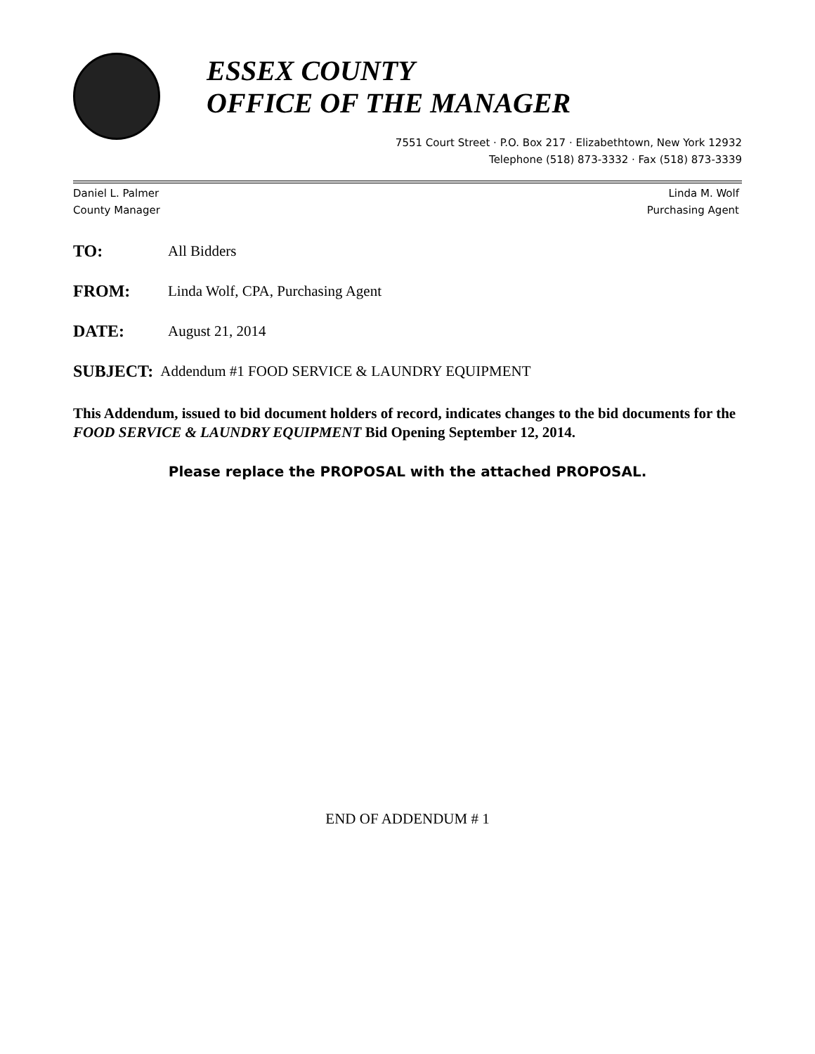ESSEX COUNTY
OFFICE OF THE MANAGER
7551 Court Street · P.O. Box 217 · Elizabethtown, New York 12932
Telephone (518) 873-3332 · Fax (518) 873-3339
Daniel L. Palmer
County Manager
Linda M. Wolf
Purchasing Agent
TO: All Bidders
FROM: Linda Wolf, CPA, Purchasing Agent
DATE: August 21, 2014
SUBJECT: Addendum #1 FOOD SERVICE & LAUNDRY EQUIPMENT
This Addendum, issued to bid document holders of record, indicates changes to the bid documents for the FOOD SERVICE & LAUNDRY EQUIPMENT Bid Opening September 12, 2014.
Please replace the PROPOSAL with the attached PROPOSAL.
END OF ADDENDUM # 1